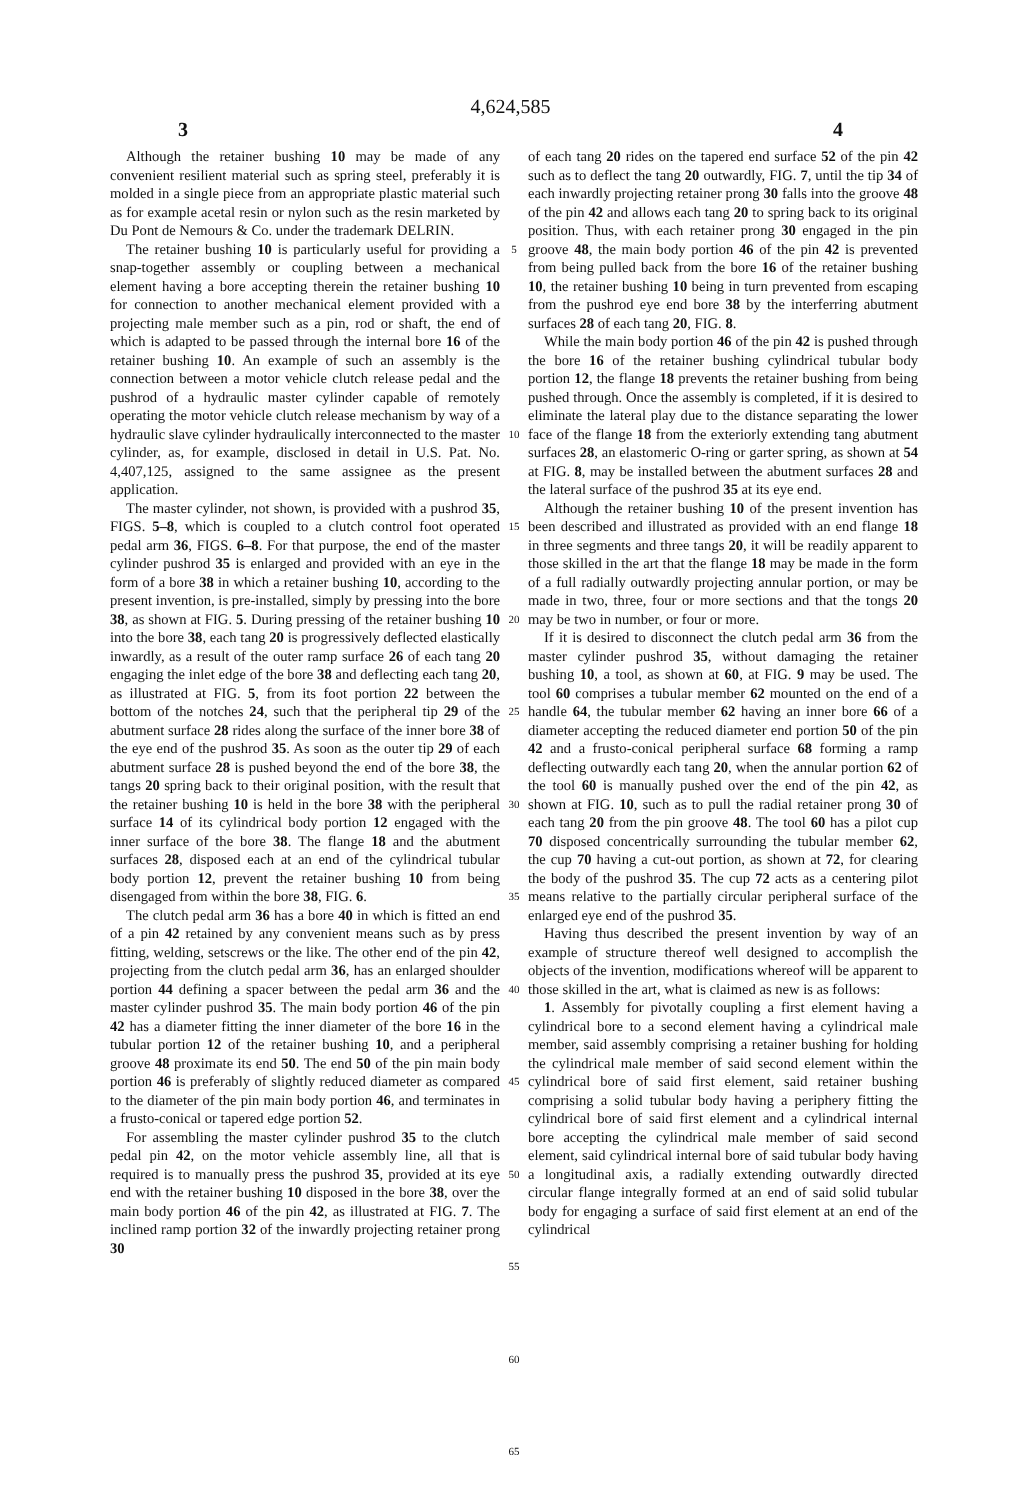4,624,585
3 4
Although the retainer bushing 10 may be made of any convenient resilient material such as spring steel, preferably it is molded in a single piece from an appropriate plastic material such as for example acetal resin or nylon such as the resin marketed by Du Pont de Nemours & Co. under the trademark DELRIN.
The retainer bushing 10 is particularly useful for providing a snap-together assembly or coupling between a mechanical element having a bore accepting therein the retainer bushing 10 for connection to another mechanical element provided with a projecting male member such as a pin, rod or shaft, the end of which is adapted to be passed through the internal bore 16 of the retainer bushing 10. An example of such an assembly is the connection between a motor vehicle clutch release pedal and the pushrod of a hydraulic master cylinder capable of remotely operating the motor vehicle clutch release mechanism by way of a hydraulic slave cylinder hydraulically interconnected to the master cylinder, as, for example, disclosed in detail in U.S. Pat. No. 4,407,125, assigned to the same assignee as the present application.
The master cylinder, not shown, is provided with a pushrod 35, FIGS. 5–8, which is coupled to a clutch control foot operated pedal arm 36, FIGS. 6–8. For that purpose, the end of the master cylinder pushrod 35 is enlarged and provided with an eye in the form of a bore 38 in which a retainer bushing 10, according to the present invention, is pre-installed, simply by pressing into the bore 38, as shown at FIG. 5. During pressing of the retainer bushing 10 into the bore 38, each tang 20 is progressively deflected elastically inwardly, as a result of the outer ramp surface 26 of each tang 20 engaging the inlet edge of the bore 38 and deflecting each tang 20, as illustrated at FIG. 5, from its foot portion 22 between the bottom of the notches 24, such that the peripheral tip 29 of the abutment surface 28 rides along the surface of the inner bore 38 of the eye end of the pushrod 35. As soon as the outer tip 29 of each abutment surface 28 is pushed beyond the end of the bore 38, the tangs 20 spring back to their original position, with the result that the retainer bushing 10 is held in the bore 38 with the peripheral surface 14 of its cylindrical body portion 12 engaged with the inner surface of the bore 38. The flange 18 and the abutment surfaces 28, disposed each at an end of the cylindrical tubular body portion 12, prevent the retainer bushing 10 from being disengaged from within the bore 38, FIG. 6.
The clutch pedal arm 36 has a bore 40 in which is fitted an end of a pin 42 retained by any convenient means such as by press fitting, welding, setscrews or the like. The other end of the pin 42, projecting from the clutch pedal arm 36, has an enlarged shoulder portion 44 defining a spacer between the pedal arm 36 and the master cylinder pushrod 35. The main body portion 46 of the pin 42 has a diameter fitting the inner diameter of the bore 16 in the tubular portion 12 of the retainer bushing 10, and a peripheral groove 48 proximate its end 50. The end 50 of the pin main body portion 46 is preferably of slightly reduced diameter as compared to the diameter of the pin main body portion 46, and terminates in a frusto-conical or tapered edge portion 52.
For assembling the master cylinder pushrod 35 to the clutch pedal pin 42, on the motor vehicle assembly line, all that is required is to manually press the pushrod 35, provided at its eye end with the retainer bushing 10 disposed in the bore 38, over the main body portion 46 of the pin 42, as illustrated at FIG. 7. The inclined ramp portion 32 of the inwardly projecting retainer prong 30
5
10
15
20
25
30
35
40
45
50
55
60
65
of each tang 20 rides on the tapered end surface 52 of the pin 42 such as to deflect the tang 20 outwardly, FIG. 7, until the tip 34 of each inwardly projecting retainer prong 30 falls into the groove 48 of the pin 42 and allows each tang 20 to spring back to its original position. Thus, with each retainer prong 30 engaged in the pin groove 48, the main body portion 46 of the pin 42 is prevented from being pulled back from the bore 16 of the retainer bushing 10, the retainer bushing 10 being in turn prevented from escaping from the pushrod eye end bore 38 by the interferring abutment surfaces 28 of each tang 20, FIG. 8.
While the main body portion 46 of the pin 42 is pushed through the bore 16 of the retainer bushing cylindrical tubular body portion 12, the flange 18 prevents the retainer bushing from being pushed through. Once the assembly is completed, if it is desired to eliminate the lateral play due to the distance separating the lower face of the flange 18 from the exteriorly extending tang abutment surfaces 28, an elastomeric O-ring or garter spring, as shown at 54 at FIG. 8, may be installed between the abutment surfaces 28 and the lateral surface of the pushrod 35 at its eye end.
Although the retainer bushing 10 of the present invention has been described and illustrated as provided with an end flange 18 in three segments and three tangs 20, it will be readily apparent to those skilled in the art that the flange 18 may be made in the form of a full radially outwardly projecting annular portion, or may be made in two, three, four or more sections and that the tongs 20 may be two in number, or four or more.
If it is desired to disconnect the clutch pedal arm 36 from the master cylinder pushrod 35, without damaging the retainer bushing 10, a tool, as shown at 60, at FIG. 9 may be used. The tool 60 comprises a tubular member 62 mounted on the end of a handle 64, the tubular member 62 having an inner bore 66 of a diameter accepting the reduced diameter end portion 50 of the pin 42 and a frusto-conical peripheral surface 68 forming a ramp deflecting outwardly each tang 20, when the annular portion 62 of the tool 60 is manually pushed over the end of the pin 42, as shown at FIG. 10, such as to pull the radial retainer prong 30 of each tang 20 from the pin groove 48. The tool 60 has a pilot cup 70 disposed concentrically surrounding the tubular member 62, the cup 70 having a cut-out portion, as shown at 72, for clearing the body of the pushrod 35. The cup 72 acts as a centering pilot means relative to the partially circular peripheral surface of the enlarged eye end of the pushrod 35.
Having thus described the present invention by way of an example of structure thereof well designed to accomplish the objects of the invention, modifications whereof will be apparent to those skilled in the art, what is claimed as new is as follows:
1. Assembly for pivotally coupling a first element having a cylindrical bore to a second element having a cylindrical male member, said assembly comprising a retainer bushing for holding the cylindrical male member of said second element within the cylindrical bore of said first element, said retainer bushing comprising a solid tubular body having a periphery fitting the cylindrical bore of said first element and a cylindrical internal bore accepting the cylindrical male member of said second element, said cylindrical internal bore of said tubular body having a longitudinal axis, a radially extending outwardly directed circular flange integrally formed at an end of said solid tubular body for engaging a surface of said first element at an end of the cylindrical